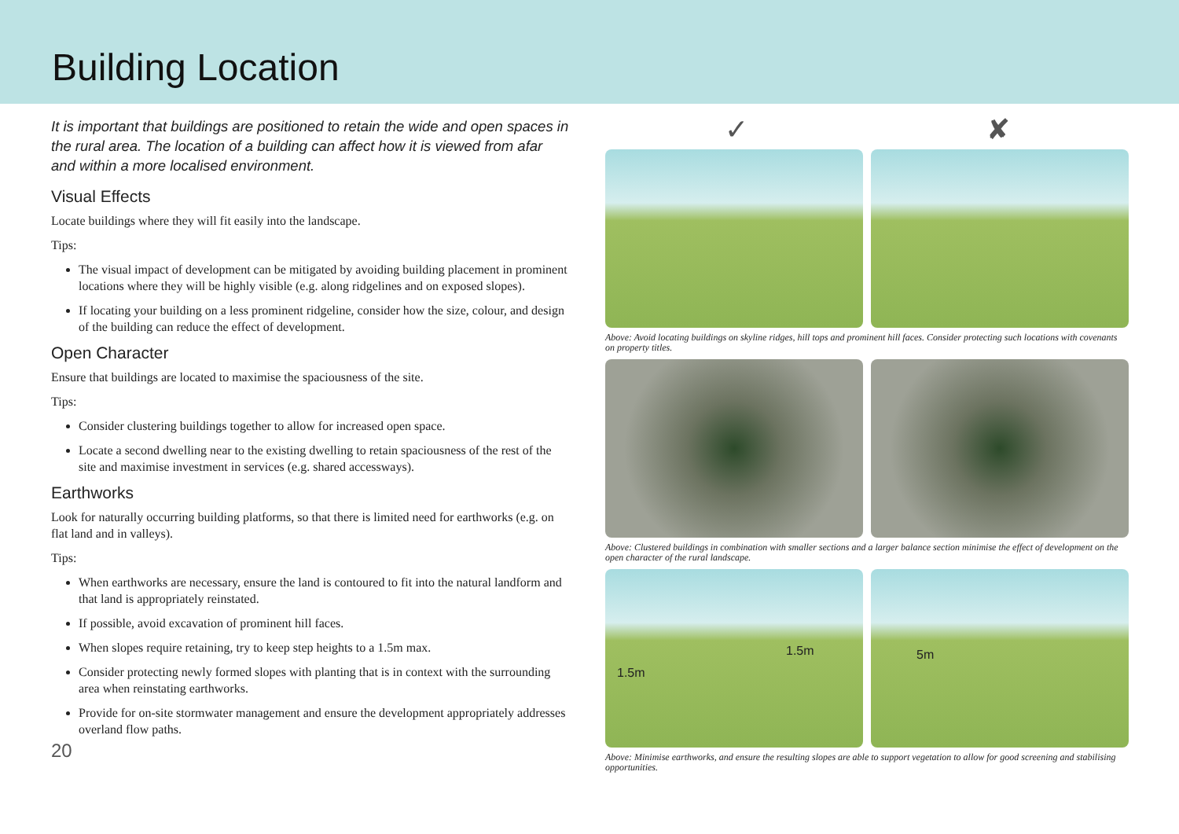Building Location
It is important that buildings are positioned to retain the wide and open spaces in the rural area. The location of a building can affect how it is viewed from afar and within a more localised environment.
Visual Effects
Locate buildings where they will fit easily into the landscape.
Tips:
The visual impact of development can be mitigated by avoiding building placement in prominent locations where they will be highly visible (e.g. along ridgelines and on exposed slopes).
If locating your building on a less prominent ridgeline, consider how the size, colour, and design of the building can reduce the effect of development.
Open Character
Ensure that buildings are located to maximise the spaciousness of the site.
Tips:
Consider clustering buildings together to allow for increased open space.
Locate a second dwelling near to the existing dwelling to retain spaciousness of the rest of the site and maximise investment in services (e.g. shared accessways).
Earthworks
Look for naturally occurring building platforms, so that there is limited need for earthworks (e.g. on flat land and in valleys).
Tips:
When earthworks are necessary, ensure the land is contoured to fit into the natural landform and that land is appropriately reinstated.
If possible, avoid excavation of prominent hill faces.
When slopes require retaining, try to keep step heights to a 1.5m max.
Consider protecting newly formed slopes with planting that is in context with the surrounding area when reinstating earthworks.
Provide for on-site stormwater management and ensure the development appropriately addresses overland flow paths.
20
✓ ✘
Above: Avoid locating buildings on skyline ridges, hill tops and prominent hill faces. Consider protecting such locations with covenants on property titles.
Above: Clustered buildings in combination with smaller sections and a larger balance section minimise the effect of development on the open character of the rural landscape.
1.5m
1.5m
5m
Above: Minimise earthworks, and ensure the resulting slopes are able to support vegetation to allow for good screening and stabilising opportunities.